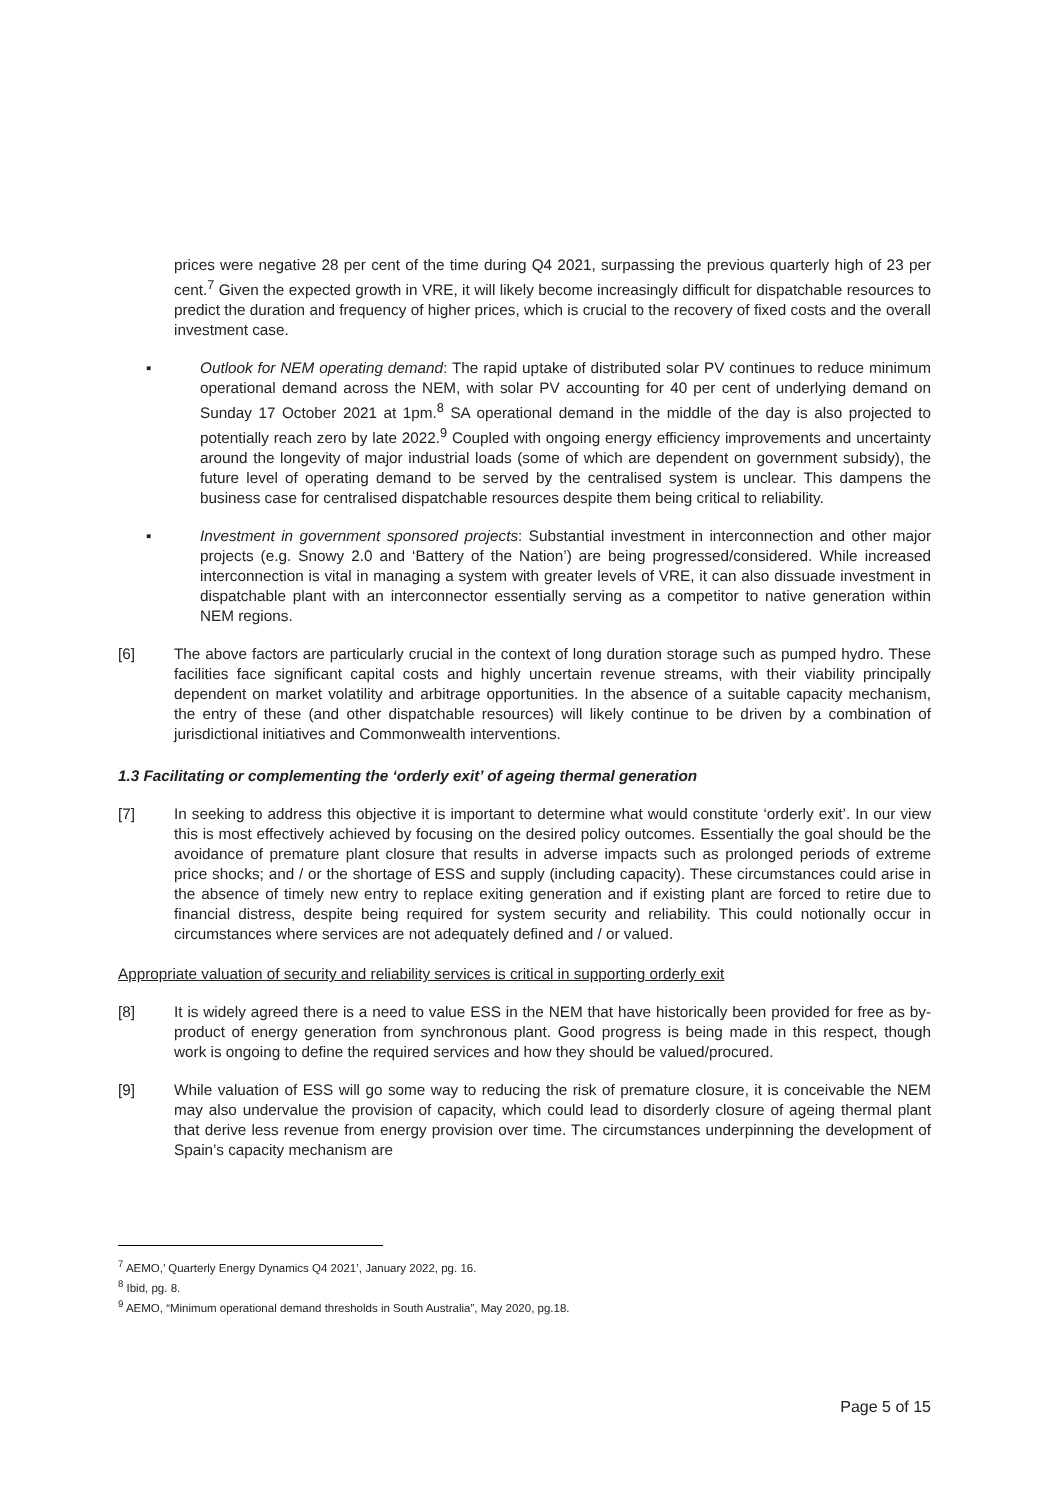prices were negative 28 per cent of the time during Q4 2021, surpassing the previous quarterly high of 23 per cent.<sup>7</sup> Given the expected growth in VRE, it will likely become increasingly difficult for dispatchable resources to predict the duration and frequency of higher prices, which is crucial to the recovery of fixed costs and the overall investment case.
▪ Outlook for NEM operating demand: The rapid uptake of distributed solar PV continues to reduce minimum operational demand across the NEM, with solar PV accounting for 40 per cent of underlying demand on Sunday 17 October 2021 at 1pm.<sup>8</sup> SA operational demand in the middle of the day is also projected to potentially reach zero by late 2022.<sup>9</sup> Coupled with ongoing energy efficiency improvements and uncertainty around the longevity of major industrial loads (some of which are dependent on government subsidy), the future level of operating demand to be served by the centralised system is unclear. This dampens the business case for centralised dispatchable resources despite them being critical to reliability.
▪ Investment in government sponsored projects: Substantial investment in interconnection and other major projects (e.g. Snowy 2.0 and ‘Battery of the Nation’) are being progressed/considered. While increased interconnection is vital in managing a system with greater levels of VRE, it can also dissuade investment in dispatchable plant with an interconnector essentially serving as a competitor to native generation within NEM regions.
[6] The above factors are particularly crucial in the context of long duration storage such as pumped hydro. These facilities face significant capital costs and highly uncertain revenue streams, with their viability principally dependent on market volatility and arbitrage opportunities. In the absence of a suitable capacity mechanism, the entry of these (and other dispatchable resources) will likely continue to be driven by a combination of jurisdictional initiatives and Commonwealth interventions.
1.3 Facilitating or complementing the ‘orderly exit’ of ageing thermal generation
[7] In seeking to address this objective it is important to determine what would constitute ‘orderly exit’. In our view this is most effectively achieved by focusing on the desired policy outcomes. Essentially the goal should be the avoidance of premature plant closure that results in adverse impacts such as prolonged periods of extreme price shocks; and / or the shortage of ESS and supply (including capacity). These circumstances could arise in the absence of timely new entry to replace exiting generation and if existing plant are forced to retire due to financial distress, despite being required for system security and reliability. This could notionally occur in circumstances where services are not adequately defined and / or valued.
Appropriate valuation of security and reliability services is critical in supporting orderly exit
[8] It is widely agreed there is a need to value ESS in the NEM that have historically been provided for free as by-product of energy generation from synchronous plant. Good progress is being made in this respect, though work is ongoing to define the required services and how they should be valued/procured.
[9] While valuation of ESS will go some way to reducing the risk of premature closure, it is conceivable the NEM may also undervalue the provision of capacity, which could lead to disorderly closure of ageing thermal plant that derive less revenue from energy provision over time. The circumstances underpinning the development of Spain’s capacity mechanism are
<sup>7</sup> AEMO,’ Quarterly Energy Dynamics Q4 2021’, January 2022, pg. 16.
<sup>8</sup> Ibid, pg. 8.
<sup>9</sup> AEMO, “Minimum operational demand thresholds in South Australia”, May 2020, pg.18.
Page 5 of 15